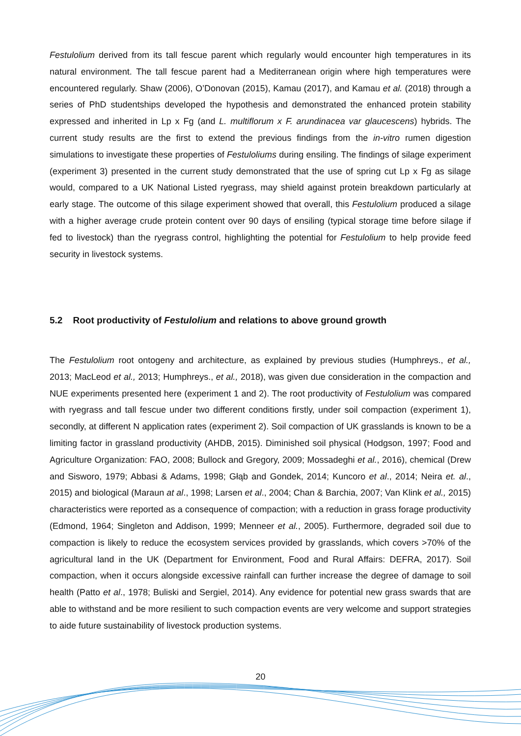Festulolium derived from its tall fescue parent which regularly would encounter high temperatures in its natural environment. The tall fescue parent had a Mediterranean origin where high temperatures were encountered regularly. Shaw (2006), O’Donovan (2015), Kamau (2017), and Kamau et al. (2018) through a series of PhD studentships developed the hypothesis and demonstrated the enhanced protein stability expressed and inherited in Lp x Fg (and L. multiflorum x F. arundinacea var glaucescens) hybrids. The current study results are the first to extend the previous findings from the in-vitro rumen digestion simulations to investigate these properties of Festuloliums during ensiling. The findings of silage experiment (experiment 3) presented in the current study demonstrated that the use of spring cut Lp x Fg as silage would, compared to a UK National Listed ryegrass, may shield against protein breakdown particularly at early stage. The outcome of this silage experiment showed that overall, this Festulolium produced a silage with a higher average crude protein content over 90 days of ensiling (typical storage time before silage if fed to livestock) than the ryegrass control, highlighting the potential for Festulolium to help provide feed security in livestock systems.
5.2 Root productivity of Festulolium and relations to above ground growth
The Festulolium root ontogeny and architecture, as explained by previous studies (Humphreys., et al., 2013; MacLeod et al., 2013; Humphreys., et al., 2018), was given due consideration in the compaction and NUE experiments presented here (experiment 1 and 2). The root productivity of Festulolium was compared with ryegrass and tall fescue under two different conditions firstly, under soil compaction (experiment 1), secondly, at different N application rates (experiment 2). Soil compaction of UK grasslands is known to be a limiting factor in grassland productivity (AHDB, 2015). Diminished soil physical (Hodgson, 1997; Food and Agriculture Organization: FAO, 2008; Bullock and Gregory, 2009; Mossadeghi et al., 2016), chemical (Drew and Sisworo, 1979; Abbasi & Adams, 1998; Głąb and Gondek, 2014; Kuncoro et al., 2014; Neira et. al., 2015) and biological (Maraun at al., 1998; Larsen et al., 2004; Chan & Barchia, 2007; Van Klink et al., 2015) characteristics were reported as a consequence of compaction; with a reduction in grass forage productivity (Edmond, 1964; Singleton and Addison, 1999; Menneer et al., 2005). Furthermore, degraded soil due to compaction is likely to reduce the ecosystem services provided by grasslands, which covers >70% of the agricultural land in the UK (Department for Environment, Food and Rural Affairs: DEFRA, 2017). Soil compaction, when it occurs alongside excessive rainfall can further increase the degree of damage to soil health (Patto et al., 1978; Buliski and Sergiel, 2014). Any evidence for potential new grass swards that are able to withstand and be more resilient to such compaction events are very welcome and support strategies to aide future sustainability of livestock production systems.
20